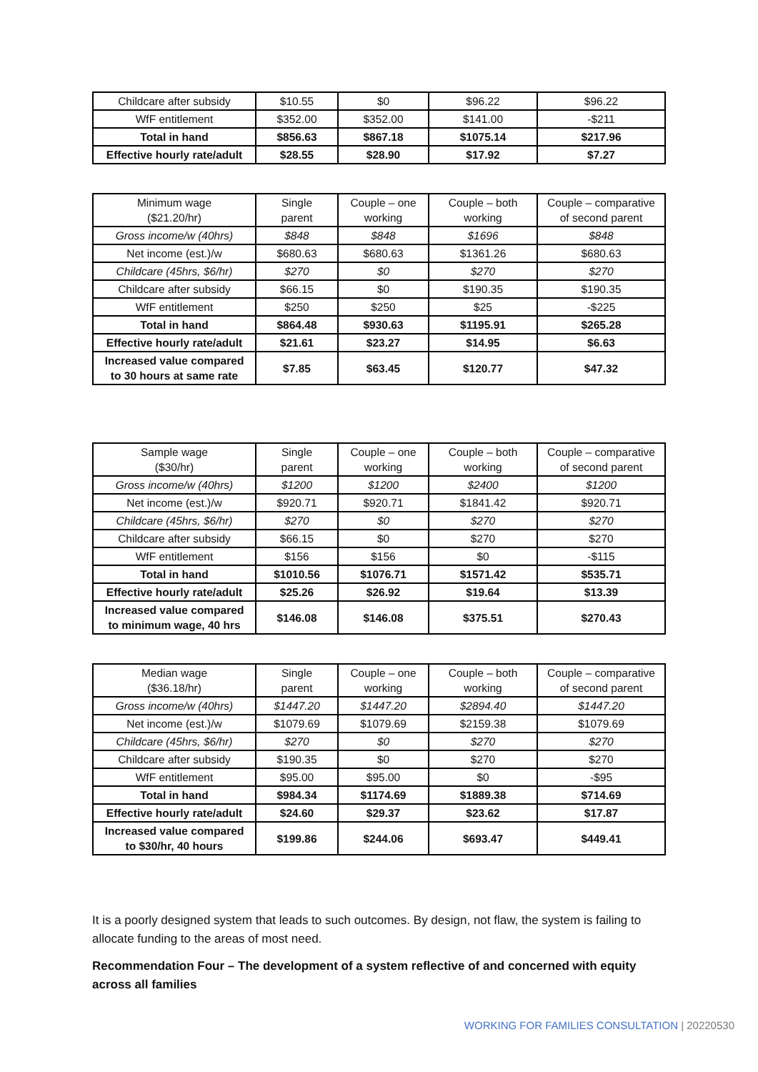| Childcare after subsidy | $10.55 | $0 | $96.22 | $96.22 |
| WfF entitlement | $352.00 | $352.00 | $141.00 | -$211 |
| Total in hand | $856.63 | $867.18 | $1075.14 | $217.96 |
| Effective hourly rate/adult | $28.55 | $28.90 | $17.92 | $7.27 |
| Minimum wage ($21.20/hr) | Single parent | Couple – one working | Couple – both working | Couple – comparative of second parent |
| --- | --- | --- | --- | --- |
| Gross income/w (40hrs) | $848 | $848 | $1696 | $848 |
| Net income (est.)/w | $680.63 | $680.63 | $1361.26 | $680.63 |
| Childcare (45hrs, $6/hr) | $270 | $0 | $270 | $270 |
| Childcare after subsidy | $66.15 | $0 | $190.35 | $190.35 |
| WfF entitlement | $250 | $250 | $25 | -$225 |
| Total in hand | $864.48 | $930.63 | $1195.91 | $265.28 |
| Effective hourly rate/adult | $21.61 | $23.27 | $14.95 | $6.63 |
| Increased value compared to 30 hours at same rate | $7.85 | $63.45 | $120.77 | $47.32 |
| Sample wage ($30/hr) | Single parent | Couple – one working | Couple – both working | Couple – comparative of second parent |
| --- | --- | --- | --- | --- |
| Gross income/w (40hrs) | $1200 | $1200 | $2400 | $1200 |
| Net income (est.)/w | $920.71 | $920.71 | $1841.42 | $920.71 |
| Childcare (45hrs, $6/hr) | $270 | $0 | $270 | $270 |
| Childcare after subsidy | $66.15 | $0 | $270 | $270 |
| WfF entitlement | $156 | $156 | $0 | -$115 |
| Total in hand | $1010.56 | $1076.71 | $1571.42 | $535.71 |
| Effective hourly rate/adult | $25.26 | $26.92 | $19.64 | $13.39 |
| Increased value compared to minimum wage, 40 hrs | $146.08 | $146.08 | $375.51 | $270.43 |
| Median wage ($36.18/hr) | Single parent | Couple – one working | Couple – both working | Couple – comparative of second parent |
| --- | --- | --- | --- | --- |
| Gross income/w (40hrs) | $1447.20 | $1447.20 | $2894.40 | $1447.20 |
| Net income (est.)/w | $1079.69 | $1079.69 | $2159.38 | $1079.69 |
| Childcare (45hrs, $6/hr) | $270 | $0 | $270 | $270 |
| Childcare after subsidy | $190.35 | $0 | $270 | $270 |
| WfF entitlement | $95.00 | $95.00 | $0 | -$95 |
| Total in hand | $984.34 | $1174.69 | $1889.38 | $714.69 |
| Effective hourly rate/adult | $24.60 | $29.37 | $23.62 | $17.87 |
| Increased value compared to $30/hr, 40 hours | $199.86 | $244.06 | $693.47 | $449.41 |
It is a poorly designed system that leads to such outcomes. By design, not flaw, the system is failing to allocate funding to the areas of most need.
Recommendation Four – The development of a system reflective of and concerned with equity across all families
WORKING FOR FAMILIES CONSULTATION | 20220530